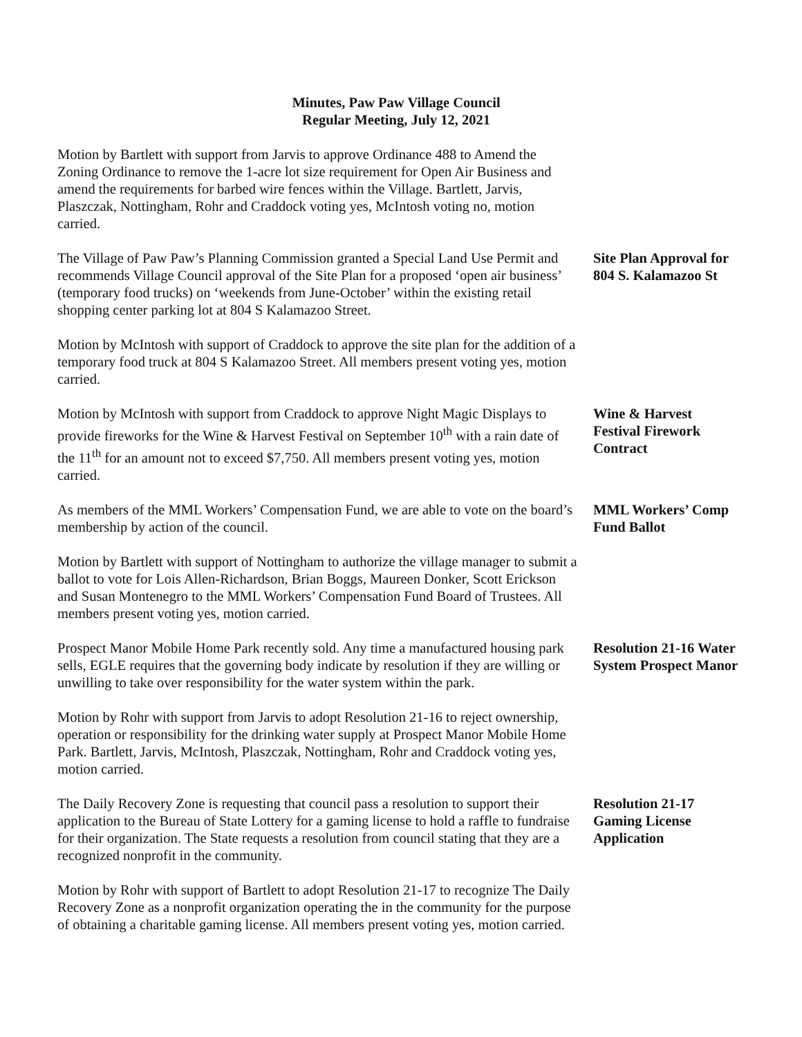Minutes, Paw Paw Village Council
Regular Meeting, July 12, 2021
Motion by Bartlett with support from Jarvis to approve Ordinance 488 to Amend the Zoning Ordinance to remove the 1-acre lot size requirement for Open Air Business and amend the requirements for barbed wire fences within the Village. Bartlett, Jarvis, Plaszczak, Nottingham, Rohr and Craddock voting yes, McIntosh voting no, motion carried.
The Village of Paw Paw’s Planning Commission granted a Special Land Use Permit and recommends Village Council approval of the Site Plan for a proposed ‘open air business’ (temporary food trucks) on ‘weekends from June-October’ within the existing retail shopping center parking lot at 804 S Kalamazoo Street.
Site Plan Approval for 804 S. Kalamazoo St
Motion by McIntosh with support of Craddock to approve the site plan for the addition of a temporary food truck at 804 S Kalamazoo Street. All members present voting yes, motion carried.
Motion by McIntosh with support from Craddock to approve Night Magic Displays to provide fireworks for the Wine & Harvest Festival on September 10<sup>th</sup> with a rain date of the 11<sup>th</sup> for an amount not to exceed $7,750. All members present voting yes, motion carried.
Wine & Harvest Festival Firework Contract
As members of the MML Workers’ Compensation Fund, we are able to vote on the board’s membership by action of the council.
MML Workers’ Comp Fund Ballot
Motion by Bartlett with support of Nottingham to authorize the village manager to submit a ballot to vote for Lois Allen-Richardson, Brian Boggs, Maureen Donker, Scott Erickson and Susan Montenegro to the MML Workers’ Compensation Fund Board of Trustees. All members present voting yes, motion carried.
Prospect Manor Mobile Home Park recently sold. Any time a manufactured housing park sells, EGLE requires that the governing body indicate by resolution if they are willing or unwilling to take over responsibility for the water system within the park.
Resolution 21-16 Water System Prospect Manor
Motion by Rohr with support from Jarvis to adopt Resolution 21-16 to reject ownership, operation or responsibility for the drinking water supply at Prospect Manor Mobile Home Park. Bartlett, Jarvis, McIntosh, Plaszczak, Nottingham, Rohr and Craddock voting yes, motion carried.
The Daily Recovery Zone is requesting that council pass a resolution to support their application to the Bureau of State Lottery for a gaming license to hold a raffle to fundraise for their organization. The State requests a resolution from council stating that they are a recognized nonprofit in the community.
Resolution 21-17 Gaming License Application
Motion by Rohr with support of Bartlett to adopt Resolution 21-17 to recognize The Daily Recovery Zone as a nonprofit organization operating the in the community for the purpose of obtaining a charitable gaming license. All members present voting yes, motion carried.